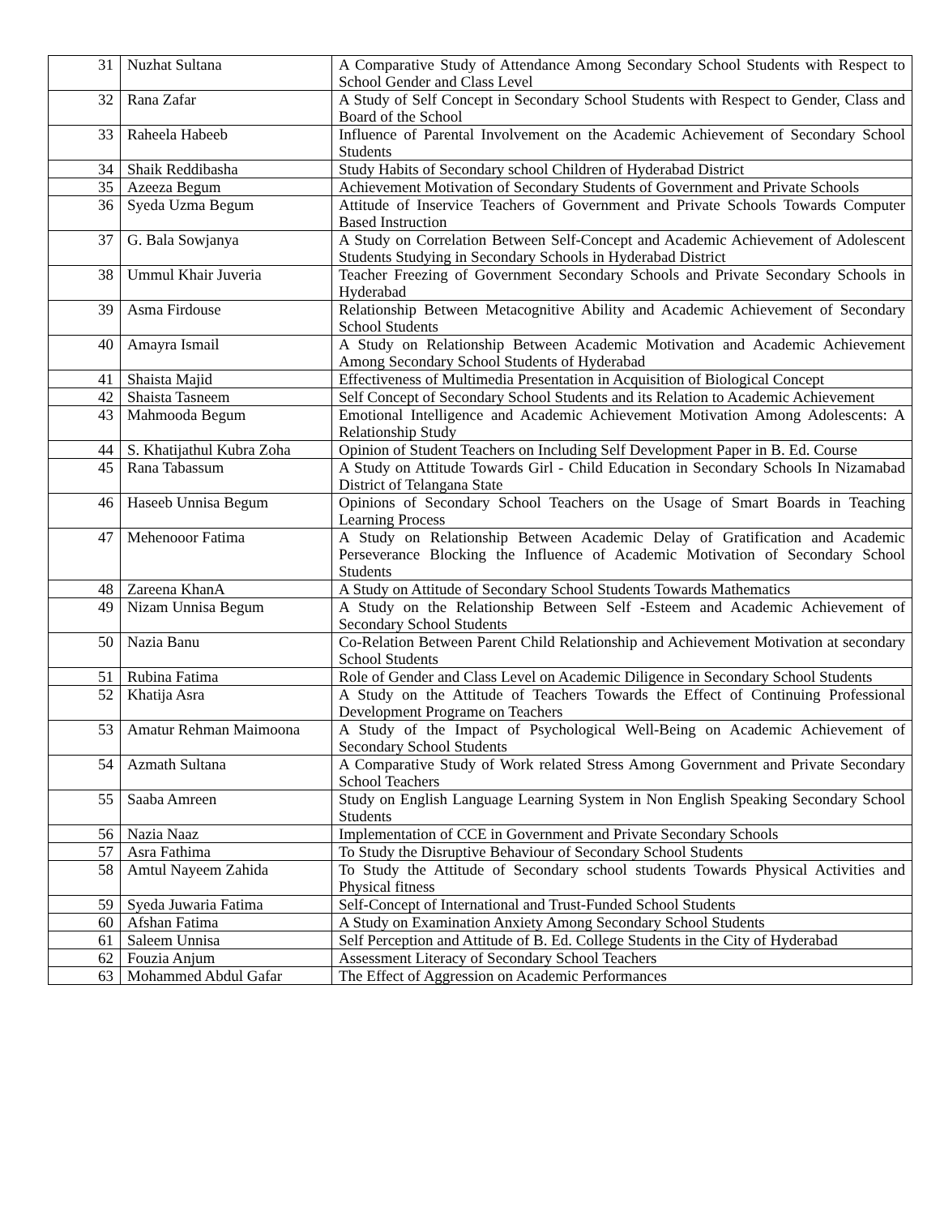| 31 | Nuzhat Sultana | A Comparative Study of Attendance Among Secondary School Students with Respect to School Gender and Class Level |
| 32 | Rana Zafar | A Study of Self Concept in Secondary School Students with Respect to Gender, Class and Board of the School |
| 33 | Raheela Habeeb | Influence of Parental Involvement on the Academic Achievement of Secondary School Students |
| 34 | Shaik Reddibasha | Study Habits of Secondary school Children of Hyderabad District |
| 35 | Azeeza Begum | Achievement Motivation of Secondary Students of Government and Private Schools |
| 36 | Syeda Uzma Begum | Attitude of Inservice Teachers of Government and Private Schools Towards Computer Based Instruction |
| 37 | G. Bala Sowjanya | A Study on Correlation Between Self-Concept and Academic Achievement of Adolescent Students Studying in Secondary Schools in Hyderabad District |
| 38 | Ummul Khair Juveria | Teacher Freezing of Government Secondary Schools and Private Secondary Schools in Hyderabad |
| 39 | Asma Firdouse | Relationship Between Metacognitive Ability and Academic Achievement of Secondary School Students |
| 40 | Amayra Ismail | A Study on Relationship Between Academic Motivation and Academic Achievement Among Secondary School Students of Hyderabad |
| 41 | Shaista Majid | Effectiveness of Multimedia Presentation in Acquisition of Biological Concept |
| 42 | Shaista Tasneem | Self Concept of Secondary School Students and its Relation to Academic Achievement |
| 43 | Mahmooda Begum | Emotional Intelligence and Academic Achievement Motivation Among Adolescents: A Relationship Study |
| 44 | S. Khatijathul Kubra Zoha | Opinion of Student Teachers on Including Self Development Paper in B. Ed. Course |
| 45 | Rana Tabassum | A Study on Attitude Towards Girl - Child Education in Secondary Schools In Nizamabad District of Telangana State |
| 46 | Haseeb Unnisa Begum | Opinions of Secondary School Teachers on the Usage of Smart Boards in Teaching Learning Process |
| 47 | Mehenooor Fatima | A Study on Relationship Between Academic Delay of Gratification and Academic Perseverance Blocking the Influence of Academic Motivation of Secondary School Students |
| 48 | Zareena KhanA | A Study on Attitude of Secondary School Students Towards Mathematics |
| 49 | Nizam Unnisa Begum | A Study on the Relationship Between Self -Esteem and Academic Achievement of Secondary School Students |
| 50 | Nazia Banu | Co-Relation Between Parent Child Relationship and Achievement Motivation at secondary School Students |
| 51 | Rubina Fatima | Role of Gender and Class Level on Academic Diligence in Secondary School Students |
| 52 | Khatija Asra | A Study on the Attitude of Teachers Towards the Effect of Continuing Professional Development Programe on Teachers |
| 53 | Amatur Rehman Maimoona | A Study of the Impact of Psychological Well-Being on Academic Achievement of Secondary School Students |
| 54 | Azmath Sultana | A Comparative Study of Work related Stress Among Government and Private Secondary School Teachers |
| 55 | Saaba Amreen | Study on English Language Learning System in Non English Speaking Secondary School Students |
| 56 | Nazia Naaz | Implementation of CCE in Government and Private Secondary Schools |
| 57 | Asra Fathima | To Study the Disruptive Behaviour of Secondary School Students |
| 58 | Amtul Nayeem Zahida | To Study the Attitude of Secondary school students Towards Physical Activities and Physical fitness |
| 59 | Syeda Juwaria Fatima | Self-Concept of International and Trust-Funded School Students |
| 60 | Afshan Fatima | A Study on Examination Anxiety Among Secondary School Students |
| 61 | Saleem Unnisa | Self Perception and Attitude of B. Ed. College Students in the City of Hyderabad |
| 62 | Fouzia Anjum | Assessment Literacy of Secondary School Teachers |
| 63 | Mohammed Abdul Gafar | The Effect of Aggression on Academic Performances |